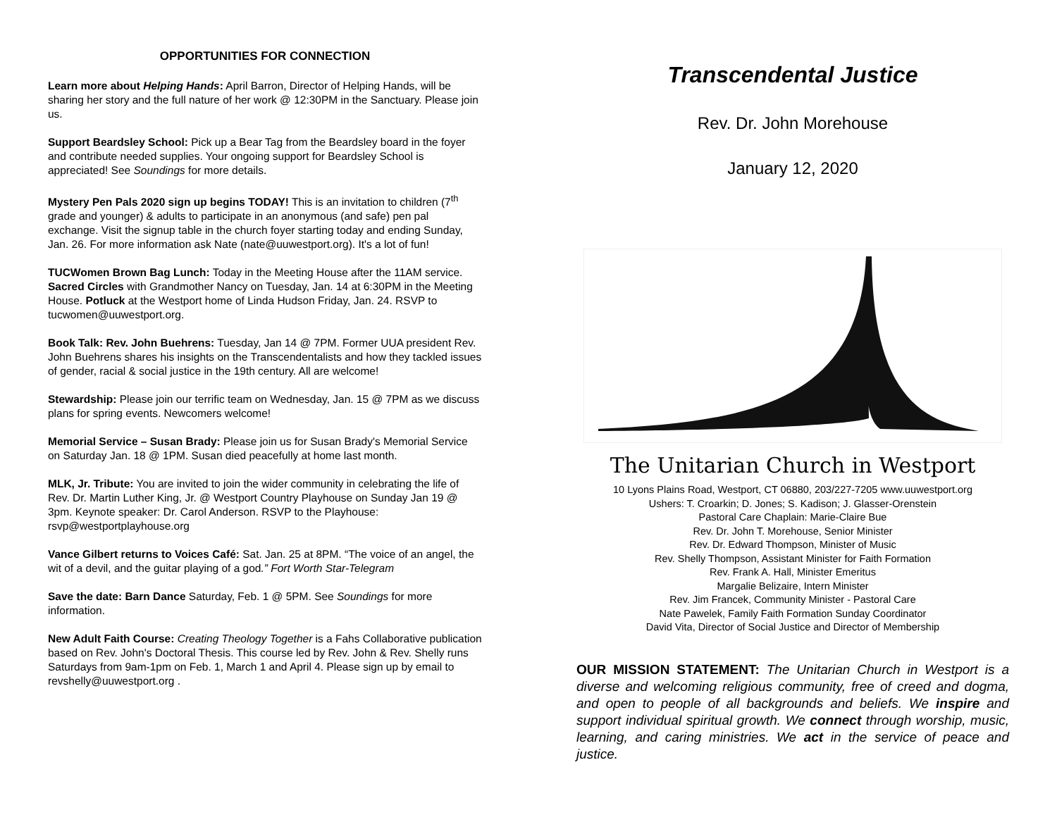OPPORTUNITIES FOR CONNECTION
Learn more about Helping Hands: April Barron, Director of Helping Hands, will be sharing her story and the full nature of her work @ 12:30PM in the Sanctuary. Please join us.
Support Beardsley School: Pick up a Bear Tag from the Beardsley board in the foyer and contribute needed supplies. Your ongoing support for Beardsley School is appreciated! See Soundings for more details.
Mystery Pen Pals 2020 sign up begins TODAY! This is an invitation to children (7<sup>th</sup> grade and younger) & adults to participate in an anonymous (and safe) pen pal exchange. Visit the signup table in the church foyer starting today and ending Sunday, Jan. 26. For more information ask Nate (nate@uuwestport.org). It's a lot of fun!
TUCWomen Brown Bag Lunch: Today in the Meeting House after the 11AM service. Sacred Circles with Grandmother Nancy on Tuesday, Jan. 14 at 6:30PM in the Meeting House. Potluck at the Westport home of Linda Hudson Friday, Jan. 24. RSVP to tucwomen@uuwestport.org.
Book Talk: Rev. John Buehrens: Tuesday, Jan 14 @ 7PM. Former UUA president Rev. John Buehrens shares his insights on the Transcendentalists and how they tackled issues of gender, racial & social justice in the 19th century. All are welcome!
Stewardship: Please join our terrific team on Wednesday, Jan. 15 @ 7PM as we discuss plans for spring events. Newcomers welcome!
Memorial Service – Susan Brady: Please join us for Susan Brady's Memorial Service on Saturday Jan. 18 @ 1PM. Susan died peacefully at home last month.
MLK, Jr. Tribute: You are invited to join the wider community in celebrating the life of Rev. Dr. Martin Luther King, Jr. @ Westport Country Playhouse on Sunday Jan 19 @ 3pm. Keynote speaker: Dr. Carol Anderson. RSVP to the Playhouse: rsvp@westportplayhouse.org
Vance Gilbert returns to Voices Café: Sat. Jan. 25 at 8PM. “The voice of an angel, the wit of a devil, and the guitar playing of a god.” Fort Worth Star-Telegram
Save the date: Barn Dance Saturday, Feb. 1 @ 5PM. See Soundings for more information.
New Adult Faith Course: Creating Theology Together is a Fahs Collaborative publication based on Rev. John's Doctoral Thesis. This course led by Rev. John & Rev. Shelly runs Saturdays from 9am-1pm on Feb. 1, March 1 and April 4. Please sign up by email to revshelly@uuwestport.org .
Transcendental Justice
Rev. Dr. John Morehouse
January 12, 2020
The Unitarian Church in Westport
10 Lyons Plains Road, Westport, CT 06880, 203/227-7205 www.uuwestport.org
Ushers: T. Croarkin; D. Jones; S. Kadison; J. Glasser-Orenstein
Pastoral Care Chaplain: Marie-Claire Bue
Rev. Dr. John T. Morehouse, Senior Minister
Rev. Dr. Edward Thompson, Minister of Music
Rev. Shelly Thompson, Assistant Minister for Faith Formation
Rev. Frank A. Hall, Minister Emeritus
Margalie Belizaire, Intern Minister
Rev. Jim Francek, Community Minister - Pastoral Care
Nate Pawelek, Family Faith Formation Sunday Coordinator
David Vita, Director of Social Justice and Director of Membership
OUR MISSION STATEMENT: The Unitarian Church in Westport is a diverse and welcoming religious community, free of creed and dogma, and open to people of all backgrounds and beliefs. We inspire and support individual spiritual growth. We connect through worship, music, learning, and caring ministries. We act in the service of peace and justice.